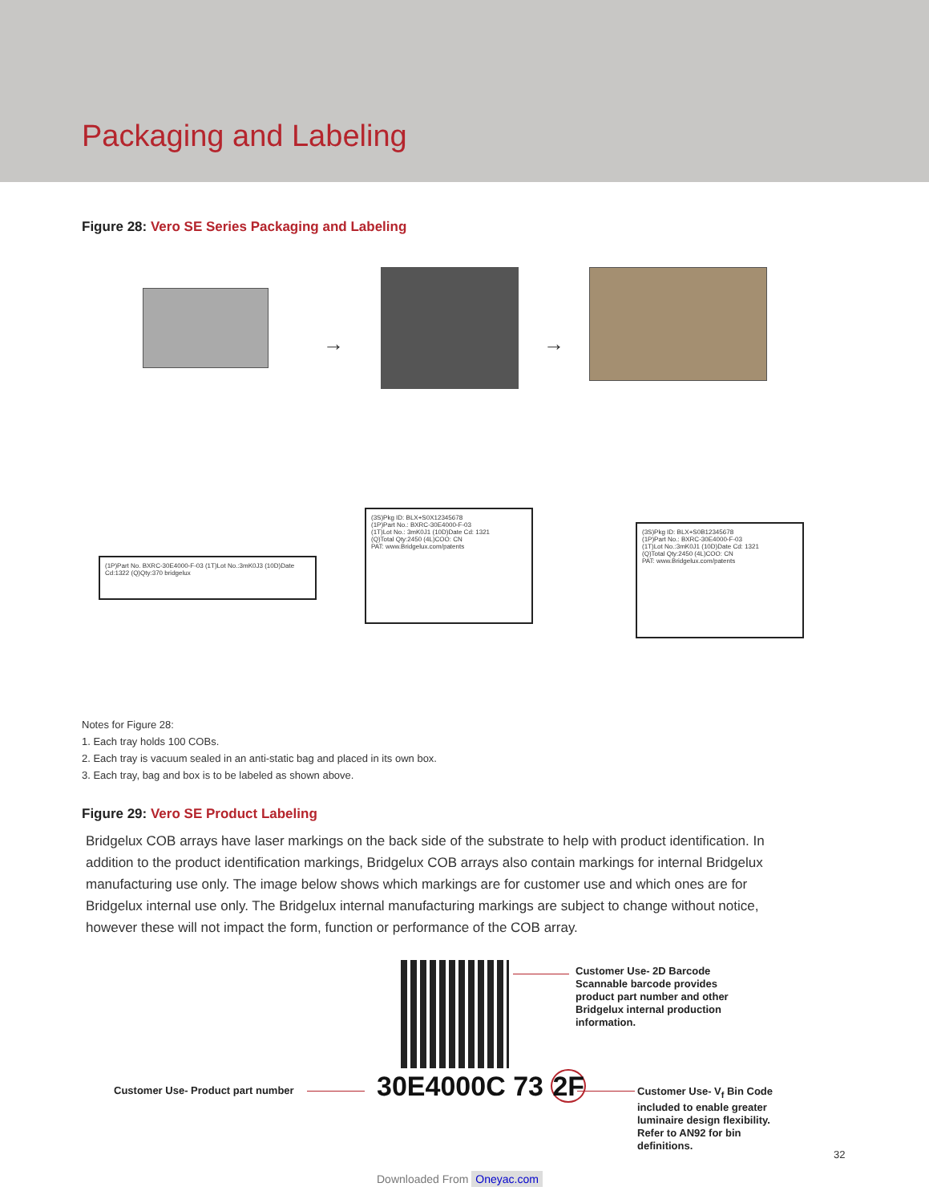Packaging and Labeling
Figure 28: Vero SE Series Packaging and Labeling
→ →
(1P)Part No. BXRC-30E4000-F-03 (1T)Lot No.:3mK0J3 (10D)Date Cd:1322 (Q)Qty:370 bridgelux
(3S)Pkg ID: BLX+S0X12345678
(1P)Part No.: BXRC-30E4000-F-03
(1T)Lot No.: 3mK0J1 (10D)Date Cd: 1321
(Q)Total Qty:2450 (4L)COO: CN
PAT: www.Bridgelux.com/patents
(3S)Pkg ID: BLX+S0B12345678
(1P)Part No.: BXRC-30E4000-F-03
(1T)Lot No.:3mK0J1 (10D)Date Cd: 1321
(Q)Total Qty:2450 (4L)COO: CN
PAT: www.Bridgelux.com/patents
Notes for Figure 28:
1. Each tray holds 100 COBs.
2. Each tray is vacuum sealed in an anti-static bag and placed in its own box.
3. Each tray, bag and box is to be labeled as shown above.
Figure 29: Vero SE Product Labeling
Bridgelux COB arrays have laser markings on the back side of the substrate to help with product identification. In addition to the product identification markings, Bridgelux COB arrays also contain markings for internal Bridgelux manufacturing use only. The image below shows which markings are for customer use and which ones are for Bridgelux internal use only. The Bridgelux internal manufacturing markings are subject to change without notice, however these will not impact the form, function or performance of the COB array.
Customer Use- 2D Barcode
Scannable barcode provides
product part number and other
Bridgelux internal production
information.
Customer Use- Product part number
30E4000C 73 2F
Customer Use- V<sub>f</sub> Bin Code
included to enable greater
luminaire design flexibility.
Refer to AN92 for bin
definitions.
32
Downloaded From Oneyac.com